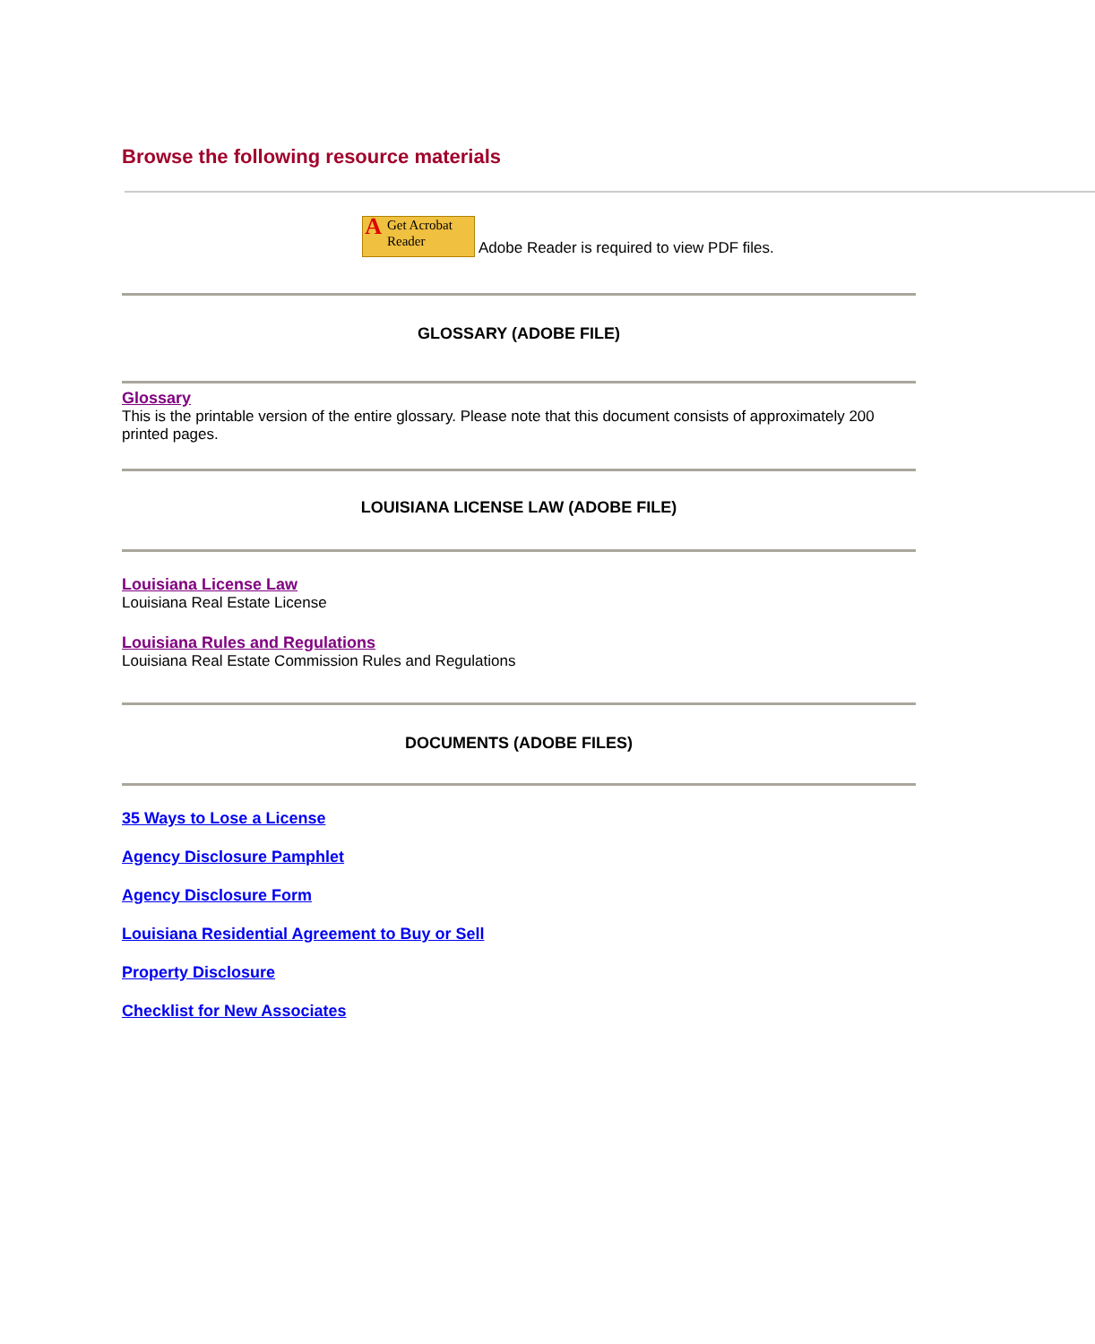Browse the following resource materials
AGet Acrobat
Reader Adobe Reader is required to view PDF files.
GLOSSARY (ADOBE FILE)
Glossary
This is the printable version of the entire glossary. Please note that this document consists of approximately 200 printed pages.
LOUISIANA LICENSE LAW (ADOBE FILE)
Louisiana License Law
Louisiana Real Estate License
Louisiana Rules and Regulations
Louisiana Real Estate Commission Rules and Regulations
DOCUMENTS (ADOBE FILES)
35 Ways to Lose a License
Agency Disclosure Pamphlet
Agency Disclosure Form
Louisiana Residential Agreement to Buy or Sell
Property Disclosure
Checklist for New Associates